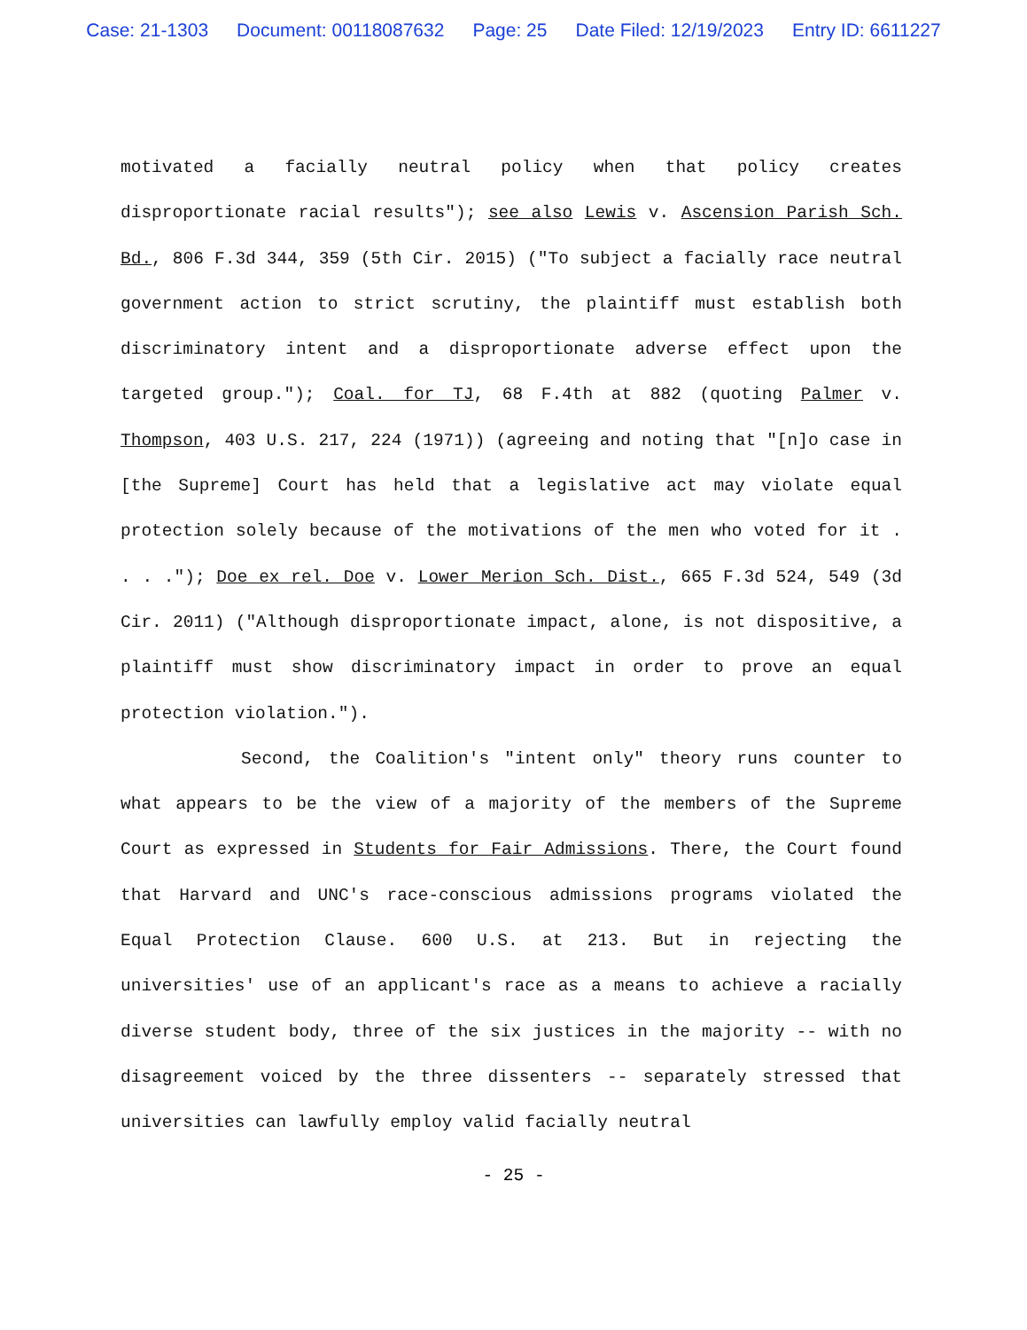Case: 21-1303 Document: 00118087632 Page: 25 Date Filed: 12/19/2023 Entry ID: 6611227
motivated a facially neutral policy when that policy creates disproportionate racial results"); see also Lewis v. Ascension Parish Sch. Bd., 806 F.3d 344, 359 (5th Cir. 2015) ("To subject a facially race neutral government action to strict scrutiny, the plaintiff must establish both discriminatory intent and a disproportionate adverse effect upon the targeted group."); Coal. for TJ, 68 F.4th at 882 (quoting Palmer v. Thompson, 403 U.S. 217, 224 (1971)) (agreeing and noting that "[n]o case in [the Supreme] Court has held that a legislative act may violate equal protection solely because of the motivations of the men who voted for it . . . ."); Doe ex rel. Doe v. Lower Merion Sch. Dist., 665 F.3d 524, 549 (3d Cir. 2011) ("Although disproportionate impact, alone, is not dispositive, a plaintiff must show discriminatory impact in order to prove an equal protection violation.").
Second, the Coalition's "intent only" theory runs counter to what appears to be the view of a majority of the members of the Supreme Court as expressed in Students for Fair Admissions. There, the Court found that Harvard and UNC's race-conscious admissions programs violated the Equal Protection Clause. 600 U.S. at 213. But in rejecting the universities' use of an applicant's race as a means to achieve a racially diverse student body, three of the six justices in the majority -- with no disagreement voiced by the three dissenters -- separately stressed that universities can lawfully employ valid facially neutral
- 25 -